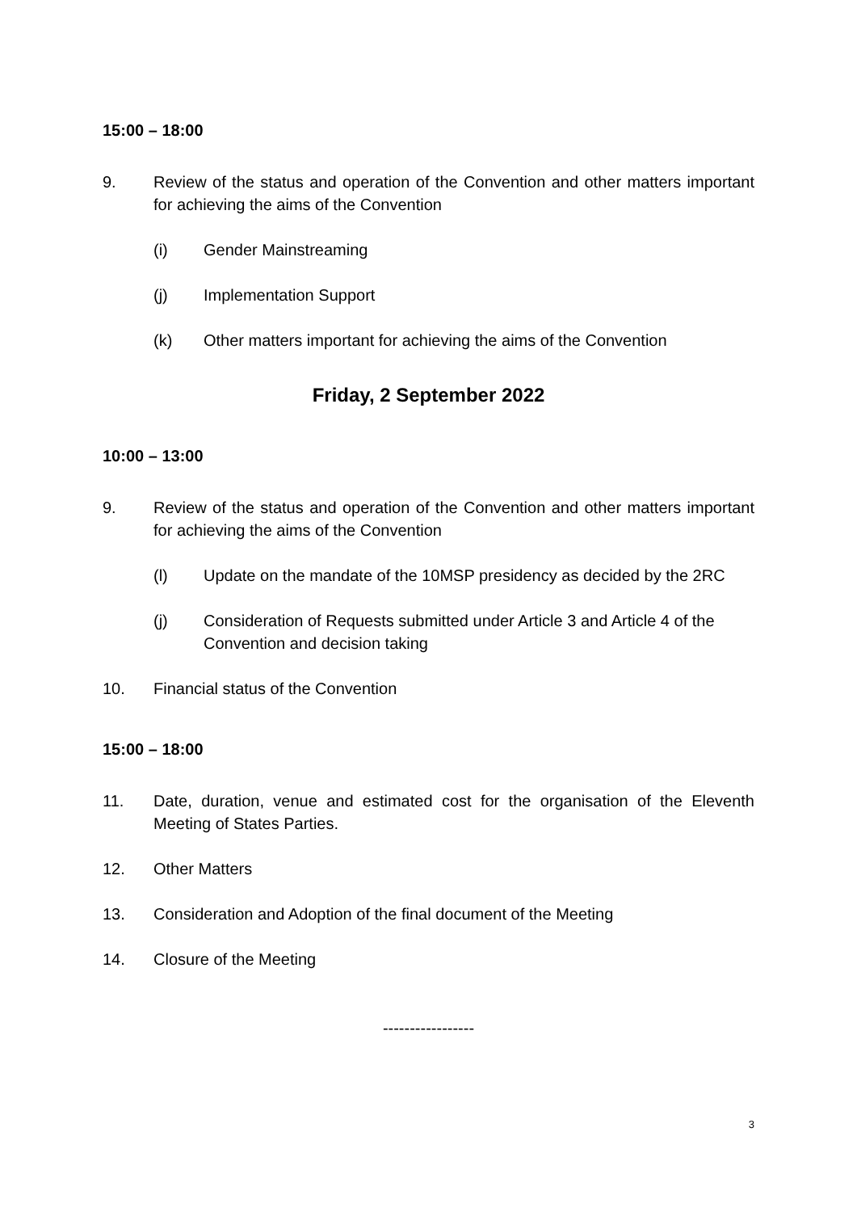15:00 – 18:00
9. Review of the status and operation of the Convention and other matters important for achieving the aims of the Convention
(i) Gender Mainstreaming
(j) Implementation Support
(k) Other matters important for achieving the aims of the Convention
Friday, 2 September 2022
10:00 – 13:00
9. Review of the status and operation of the Convention and other matters important for achieving the aims of the Convention
(l) Update on the mandate of the 10MSP presidency as decided by the 2RC
(j) Consideration of Requests submitted under Article 3 and Article 4 of the Convention and decision taking
10. Financial status of the Convention
15:00 – 18:00
11. Date, duration, venue and estimated cost for the organisation of the Eleventh Meeting of States Parties.
12. Other Matters
13. Consideration and Adoption of the final document of the Meeting
14. Closure of the Meeting
-----------------
3